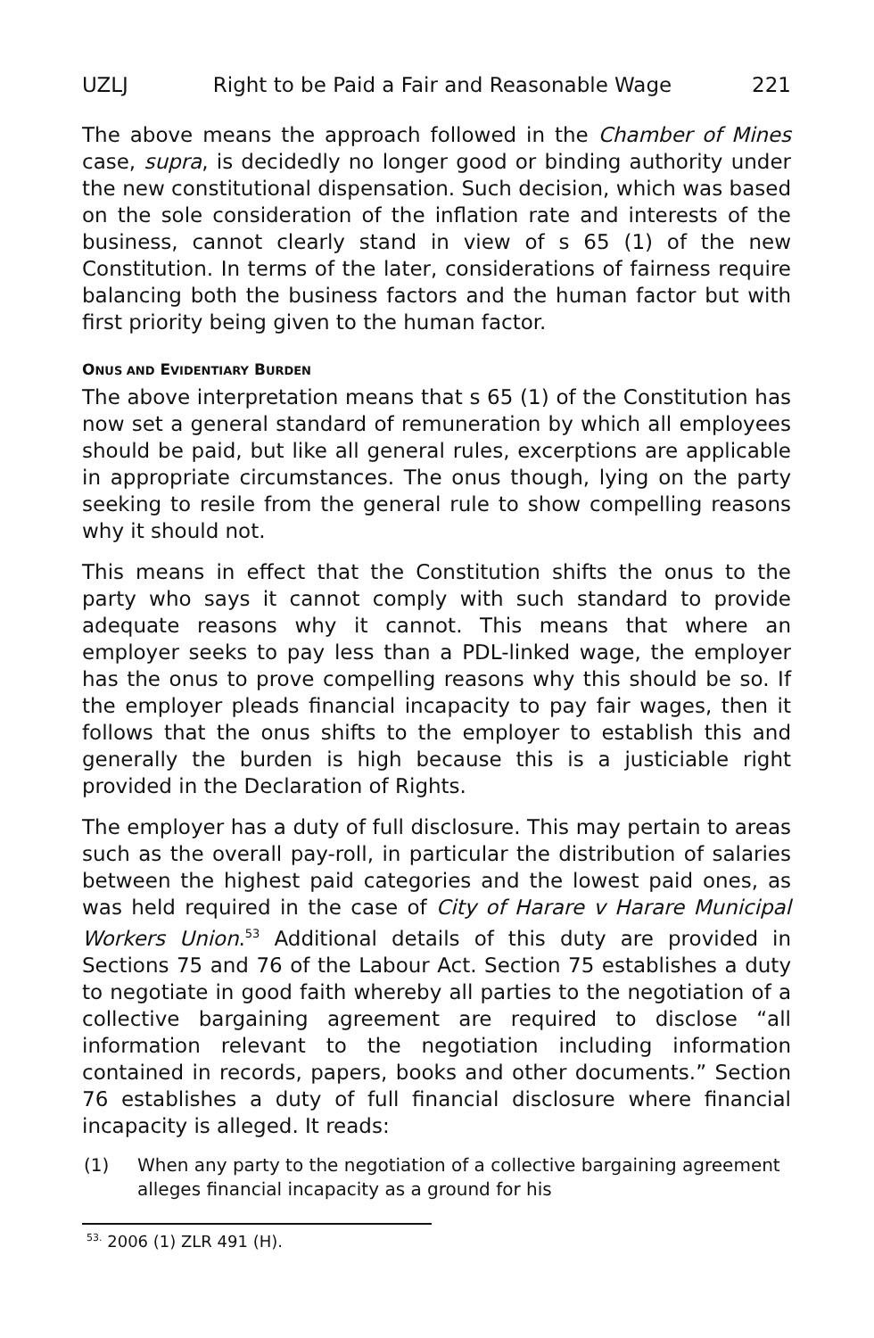UZLJ Right to be Paid a Fair and Reasonable Wage 221
The above means the approach followed in the Chamber of Mines case, supra, is decidedly no longer good or binding authority under the new constitutional dispensation. Such decision, which was based on the sole consideration of the inflation rate and interests of the business, cannot clearly stand in view of s 65 (1) of the new Constitution. In terms of the later, considerations of fairness require balancing both the business factors and the human factor but with first priority being given to the human factor.
ONUS AND EVIDENTIARY BURDEN
The above interpretation means that s 65 (1) of the Constitution has now set a general standard of remuneration by which all employees should be paid, but like all general rules, excerptions are applicable in appropriate circumstances. The onus though, lying on the party seeking to resile from the general rule to show compelling reasons why it should not.
This means in effect that the Constitution shifts the onus to the party who says it cannot comply with such standard to provide adequate reasons why it cannot. This means that where an employer seeks to pay less than a PDL-linked wage, the employer has the onus to prove compelling reasons why this should be so. If the employer pleads financial incapacity to pay fair wages, then it follows that the onus shifts to the employer to establish this and generally the burden is high because this is a justiciable right provided in the Declaration of Rights.
The employer has a duty of full disclosure. This may pertain to areas such as the overall pay-roll, in particular the distribution of salaries between the highest paid categories and the lowest paid ones, as was held required in the case of City of Harare v Harare Municipal Workers Union.<sup>53</sup> Additional details of this duty are provided in Sections 75 and 76 of the Labour Act. Section 75 establishes a duty to negotiate in good faith whereby all parties to the negotiation of a collective bargaining agreement are required to disclose “all information relevant to the negotiation including information contained in records, papers, books and other documents.” Section 76 establishes a duty of full financial disclosure where financial incapacity is alleged. It reads:
(1) When any party to the negotiation of a collective bargaining agreement alleges financial incapacity as a ground for his
<sup>53.</sup> 2006 (1) ZLR 491 (H).